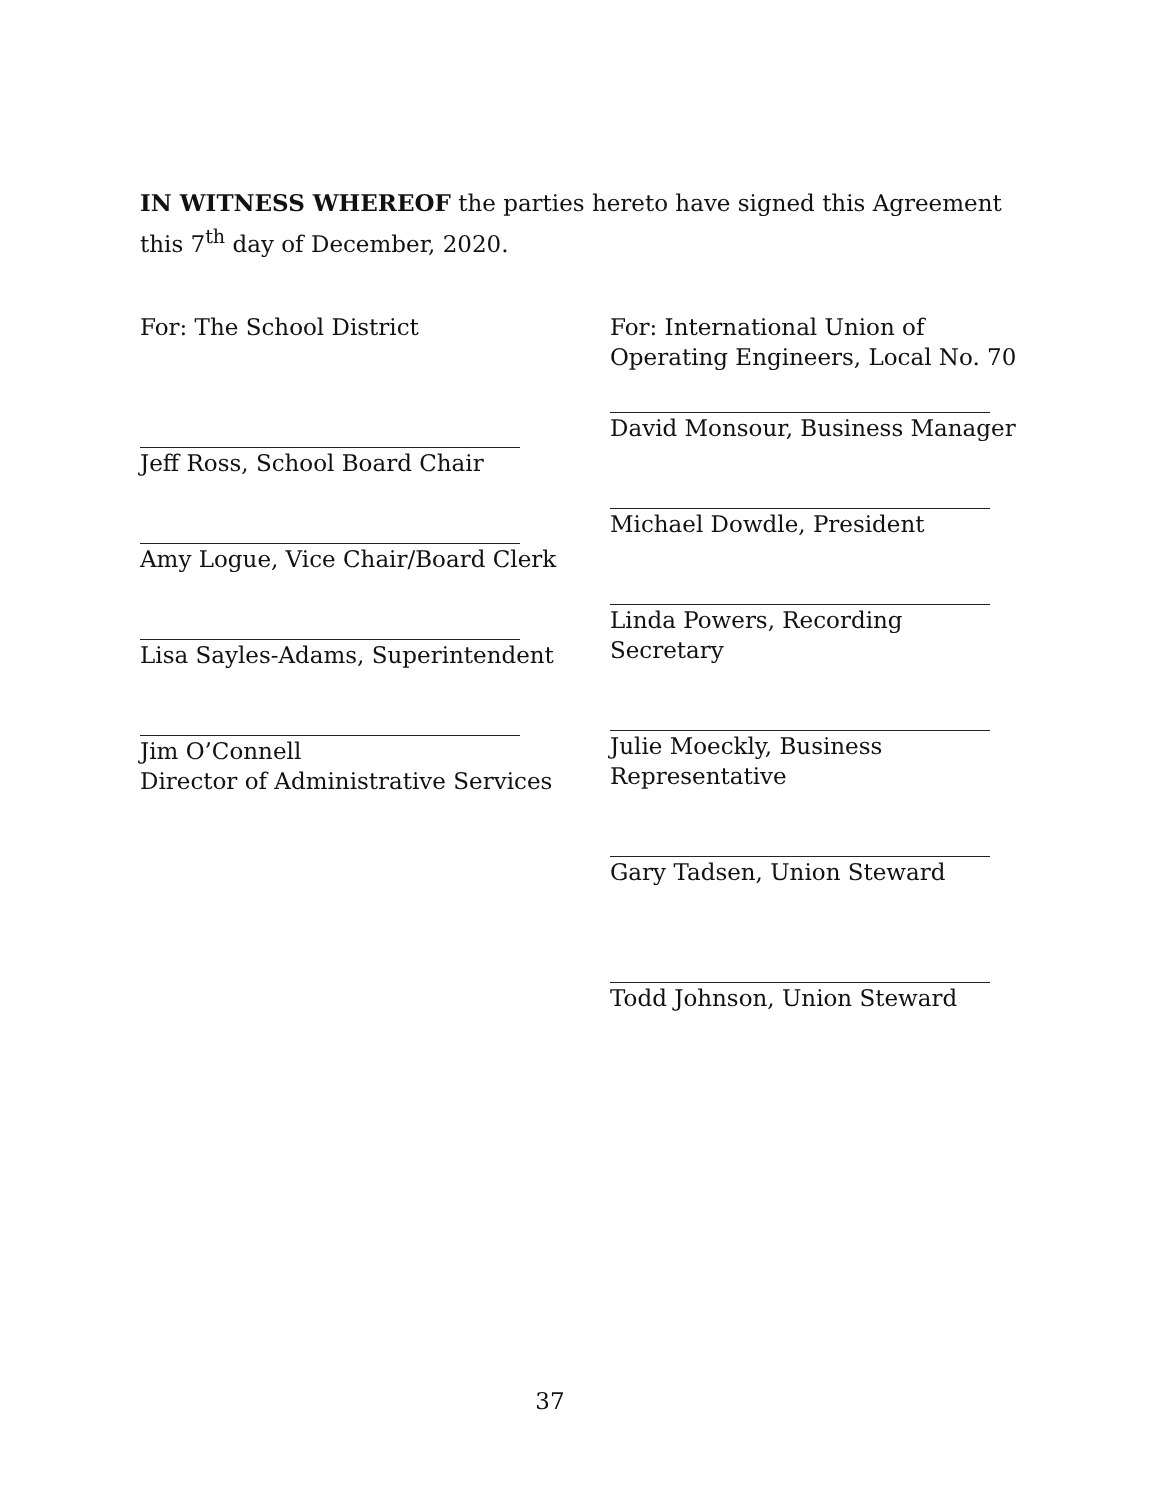IN WITNESS WHEREOF the parties hereto have signed this Agreement this 7<sup>th</sup> day of December, 2020.
For: The School District
Jeff Ross, School Board Chair
Amy Logue, Vice Chair/Board Clerk
Lisa Sayles-Adams, Superintendent
Jim O’Connell
Director of Administrative Services
For: International Union of
Operating Engineers, Local No. 70
David Monsour, Business Manager
Michael Dowdle, President
Linda Powers, Recording Secretary
Julie Moeckly, Business Representative
Gary Tadsen, Union Steward
Todd Johnson, Union Steward
37